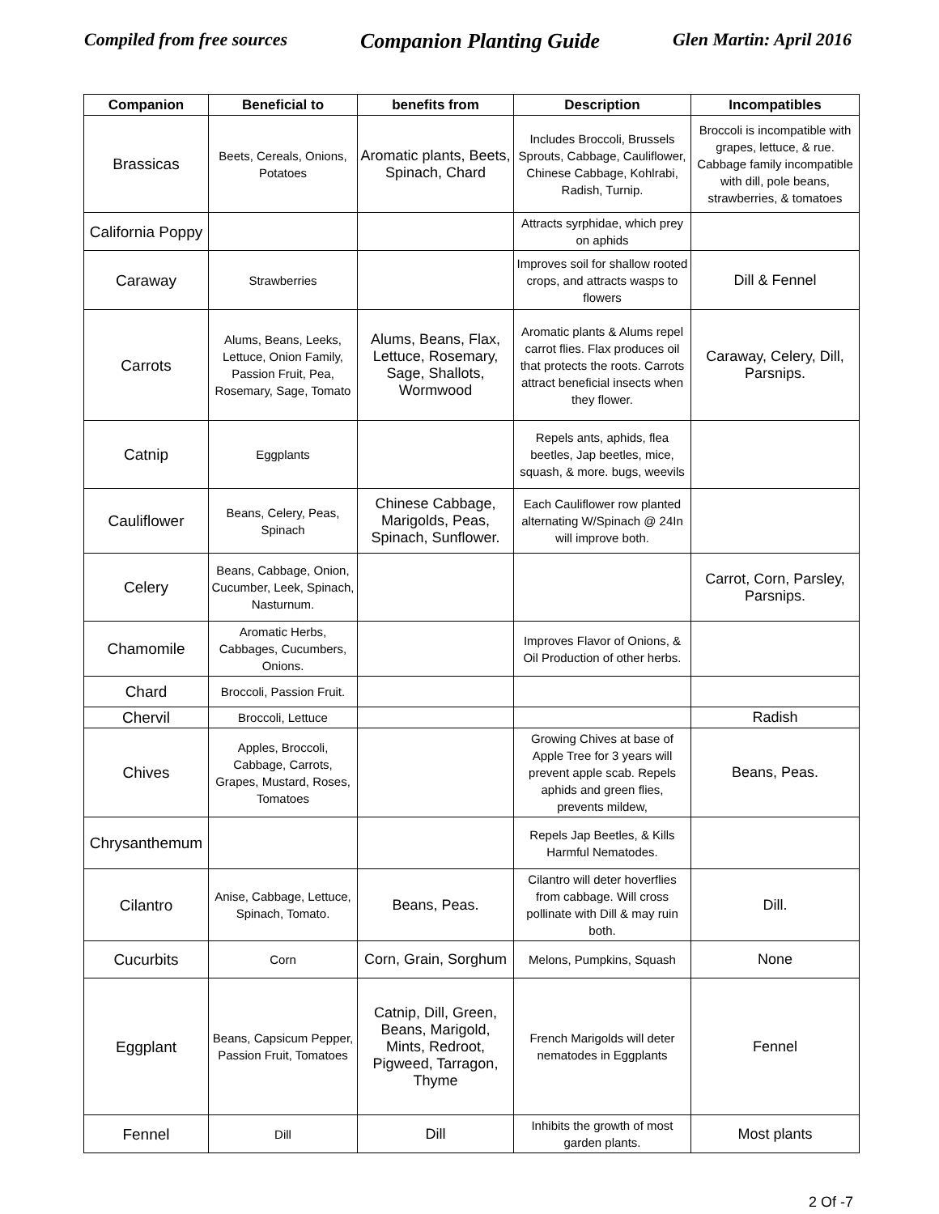Compiled from free sources Companion Planting Guide Glen Martin: April 2016
| Companion | Beneficial to | benefits from | Description | Incompatibles |
| --- | --- | --- | --- | --- |
| Brassicas | Beets, Cereals, Onions, Potatoes | Aromatic plants, Beets, Spinach, Chard | Includes Broccoli, Brussels Sprouts, Cabbage, Cauliflower, Chinese Cabbage, Kohlrabi, Radish, Turnip. | Broccoli is incompatible with grapes, lettuce, & rue. Cabbage family incompatible with dill, pole beans, strawberries, & tomatoes |
| California Poppy | | | Attracts syrphidae, which prey on aphids | |
| Caraway | Strawberries | | Improves soil for shallow rooted crops, and attracts wasps to flowers | Dill & Fennel |
| Carrots | Alums, Beans, Leeks, Lettuce, Onion Family, Passion Fruit, Pea, Rosemary, Sage, Tomato | Alums, Beans, Flax, Lettuce, Rosemary, Sage, Shallots, Wormwood | Aromatic plants & Alums repel carrot flies. Flax produces oil that protects the roots. Carrots attract beneficial insects when they flower. | Caraway, Celery, Dill, Parsnips. |
| Catnip | Eggplants | | Repels ants, aphids, flea beetles, Jap beetles, mice, squash, & more. bugs, weevils | |
| Cauliflower | Beans, Celery, Peas, Spinach | Chinese Cabbage, Marigolds, Peas, Spinach, Sunflower. | Each Cauliflower row planted alternating W/Spinach @ 24In will improve both. | |
| Celery | Beans, Cabbage, Onion, Cucumber, Leek, Spinach, Nasturnum. | | | Carrot, Corn, Parsley, Parsnips. |
| Chamomile | Aromatic Herbs, Cabbages, Cucumbers, Onions. | | Improves Flavor of Onions, & Oil Production of other herbs. | |
| Chard | Broccoli, Passion Fruit. | | | |
| Chervil | Broccoli, Lettuce | | | Radish |
| Chives | Apples, Broccoli, Cabbage, Carrots, Grapes, Mustard, Roses, Tomatoes | | Growing Chives at base of Apple Tree for 3 years will prevent apple scab. Repels aphids and green flies, prevents mildew, | Beans, Peas. |
| Chrysanthemum | | | Repels Jap Beetles, & Kills Harmful Nematodes. | |
| Cilantro | Anise, Cabbage, Lettuce, Spinach, Tomato. | Beans, Peas. | Cilantro will deter hoverflies from cabbage. Will cross pollinate with Dill & may ruin both. | Dill. |
| Cucurbits | Corn | Corn, Grain, Sorghum | Melons, Pumpkins, Squash | None |
| Eggplant | Beans, Capsicum Pepper, Passion Fruit, Tomatoes | Catnip, Dill, Green, Beans, Marigold, Mints, Redroot, Pigweed, Tarragon, Thyme | French Marigolds will deter nematodes in Eggplants | Fennel |
| Fennel | Dill | Dill | Inhibits the growth of most garden plants. | Most plants |
2 Of -7